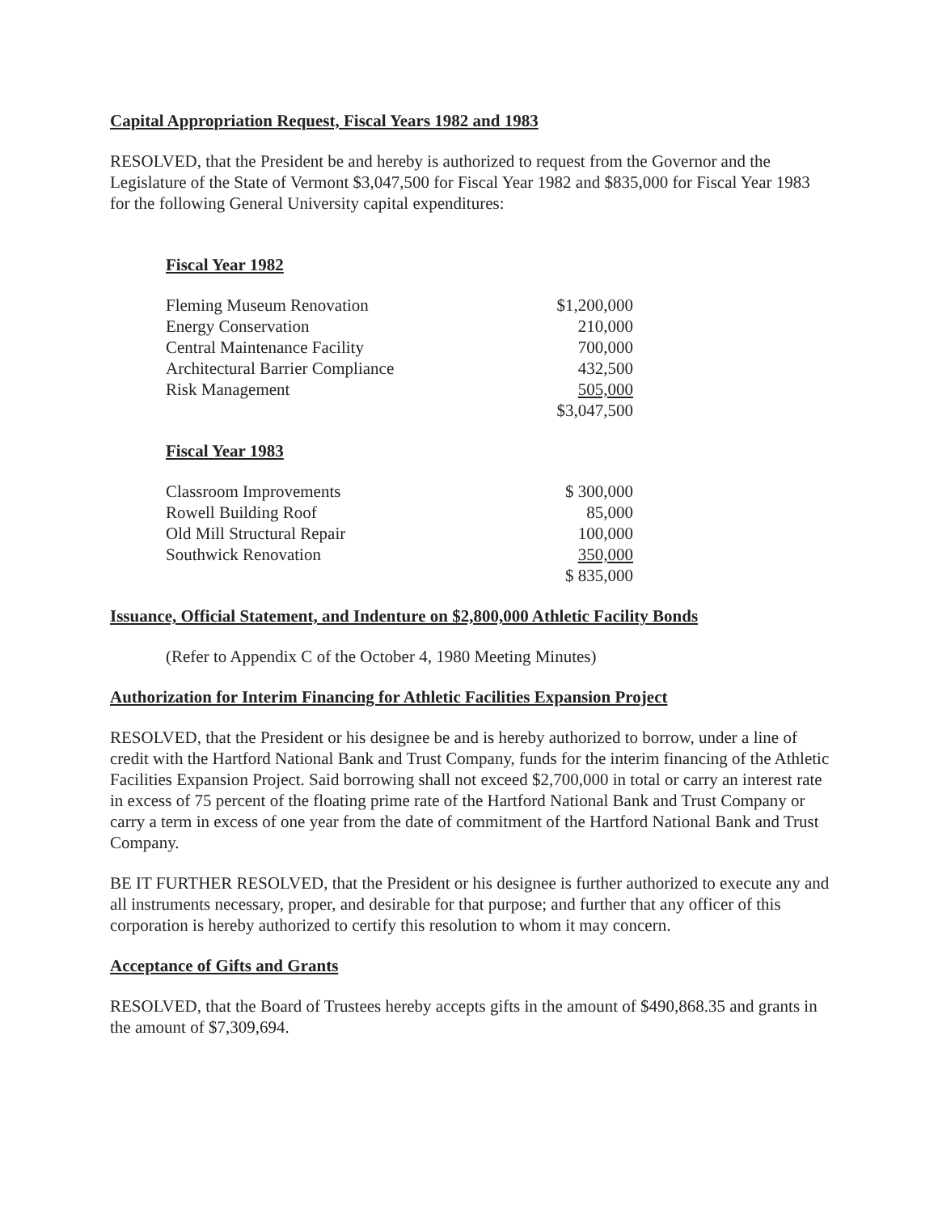Capital Appropriation Request, Fiscal Years 1982 and 1983
RESOLVED, that the President be and hereby is authorized to request from the Governor and the Legislature of the State of Vermont $3,047,500 for Fiscal Year 1982 and $835,000 for Fiscal Year 1983 for the following General University capital expenditures:
Fiscal Year 1982
| Fleming Museum Renovation | $1,200,000 |
| Energy Conservation | 210,000 |
| Central Maintenance Facility | 700,000 |
| Architectural Barrier Compliance | 432,500 |
| Risk Management | 505,000 |
| | $3,047,500 |
Fiscal Year 1983
| Classroom Improvements | $ 300,000 |
| Rowell Building Roof | 85,000 |
| Old Mill Structural Repair | 100,000 |
| Southwick Renovation | 350,000 |
| | $ 835,000 |
Issuance, Official Statement, and Indenture on $2,800,000 Athletic Facility Bonds
(Refer to Appendix C of the October 4, 1980 Meeting Minutes)
Authorization for Interim Financing for Athletic Facilities Expansion Project
RESOLVED, that the President or his designee be and is hereby authorized to borrow, under a line of credit with the Hartford National Bank and Trust Company, funds for the interim financing of the Athletic Facilities Expansion Project. Said borrowing shall not exceed $2,700,000 in total or carry an interest rate in excess of 75 percent of the floating prime rate of the Hartford National Bank and Trust Company or carry a term in excess of one year from the date of commitment of the Hartford National Bank and Trust Company.
BE IT FURTHER RESOLVED, that the President or his designee is further authorized to execute any and all instruments necessary, proper, and desirable for that purpose; and further that any officer of this corporation is hereby authorized to certify this resolution to whom it may concern.
Acceptance of Gifts and Grants
RESOLVED, that the Board of Trustees hereby accepts gifts in the amount of $490,868.35 and grants in the amount of $7,309,694.